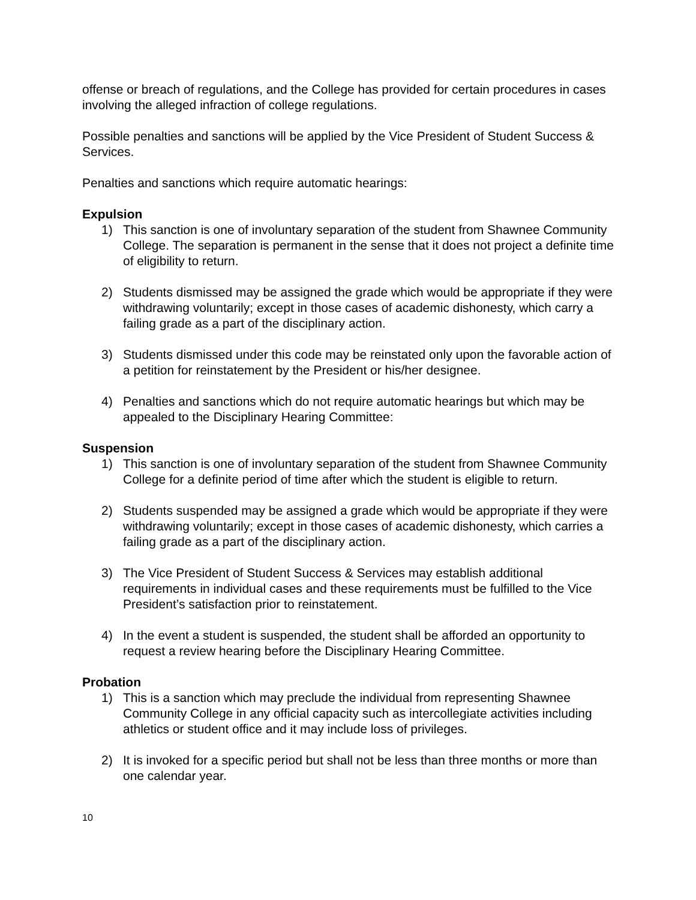offense or breach of regulations, and the College has provided for certain procedures in cases involving the alleged infraction of college regulations.
Possible penalties and sanctions will be applied by the Vice President of Student Success & Services.
Penalties and sanctions which require automatic hearings:
Expulsion
1) This sanction is one of involuntary separation of the student from Shawnee Community College. The separation is permanent in the sense that it does not project a definite time of eligibility to return.
2) Students dismissed may be assigned the grade which would be appropriate if they were withdrawing voluntarily; except in those cases of academic dishonesty, which carry a failing grade as a part of the disciplinary action.
3) Students dismissed under this code may be reinstated only upon the favorable action of a petition for reinstatement by the President or his/her designee.
4) Penalties and sanctions which do not require automatic hearings but which may be appealed to the Disciplinary Hearing Committee:
Suspension
1) This sanction is one of involuntary separation of the student from Shawnee Community College for a definite period of time after which the student is eligible to return.
2) Students suspended may be assigned a grade which would be appropriate if they were withdrawing voluntarily; except in those cases of academic dishonesty, which carries a failing grade as a part of the disciplinary action.
3) The Vice President of Student Success & Services may establish additional requirements in individual cases and these requirements must be fulfilled to the Vice President’s satisfaction prior to reinstatement.
4) In the event a student is suspended, the student shall be afforded an opportunity to request a review hearing before the Disciplinary Hearing Committee.
Probation
1) This is a sanction which may preclude the individual from representing Shawnee Community College in any official capacity such as intercollegiate activities including athletics or student office and it may include loss of privileges.
2) It is invoked for a specific period but shall not be less than three months or more than one calendar year.
10